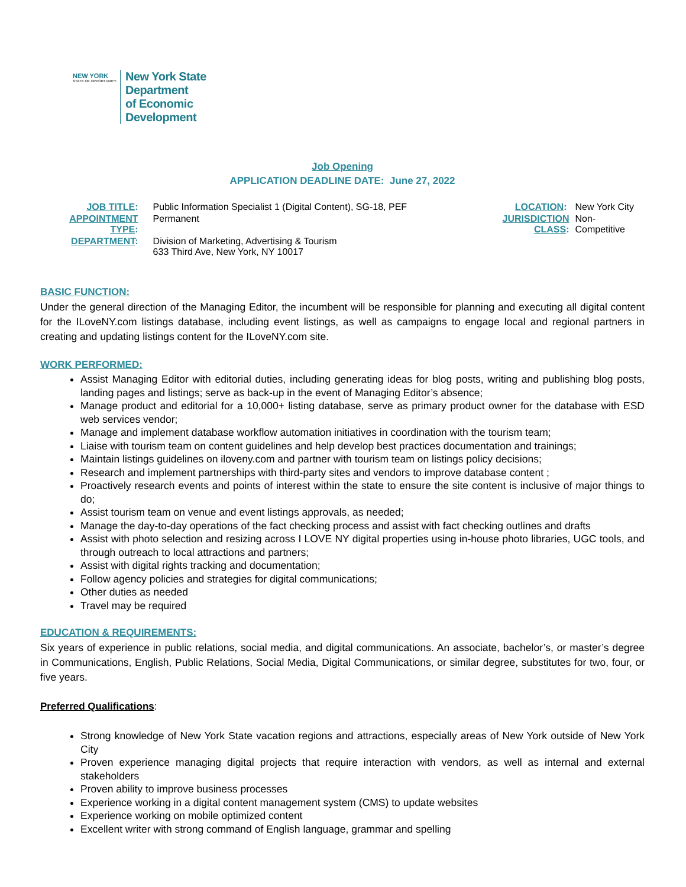NEW YORK
STATE OF OPPORTUNITY.
New York State
Department
of Economic
Development
Job Opening
APPLICATION DEADLINE DATE: June 27, 2022
| JOB TITLE : | Public Information Specialist 1 (Digital Content), SG-18, PEF | LOCATION : | New York City |
| APPOINTMENT TYPE : | Permanent | JURISDICTION CLASS : | Non-Competitive |
| DEPARTMENT : | Division of Marketing, Advertising & Tourism 633 Third Ave, New York, NY 10017 | | |
BASIC FUNCTION:
Under the general direction of the Managing Editor, the incumbent will be responsible for planning and executing all digital content for the ILoveNY.com listings database, including event listings, as well as campaigns to engage local and regional partners in creating and updating listings content for the ILoveNY.com site.
WORK PERFORMED:
Assist Managing Editor with editorial duties, including generating ideas for blog posts, writing and publishing blog posts, landing pages and listings; serve as back-up in the event of Managing Editor’s absence;
Manage product and editorial for a 10,000+ listing database, serve as primary product owner for the database with ESD web services vendor;
Manage and implement database workflow automation initiatives in coordination with the tourism team;
Liaise with tourism team on content guidelines and help develop best practices documentation and trainings;
Maintain listings guidelines on iloveny.com and partner with tourism team on listings policy decisions;
Research and implement partnerships with third-party sites and vendors to improve database content ;
Proactively research events and points of interest within the state to ensure the site content is inclusive of major things to do;
Assist tourism team on venue and event listings approvals, as needed;
Manage the day-to-day operations of the fact checking process and assist with fact checking outlines and drafts
Assist with photo selection and resizing across I LOVE NY digital properties using in-house photo libraries, UGC tools, and through outreach to local attractions and partners;
Assist with digital rights tracking and documentation;
Follow agency policies and strategies for digital communications;
Other duties as needed
Travel may be required
EDUCATION & REQUIREMENTS:
Six years of experience in public relations, social media, and digital communications. An associate, bachelor’s, or master’s degree in Communications, English, Public Relations, Social Media, Digital Communications, or similar degree, substitutes for two, four, or five years.
Preferred Qualifications:
Strong knowledge of New York State vacation regions and attractions, especially areas of New York outside of New York City
Proven experience managing digital projects that require interaction with vendors, as well as internal and external stakeholders
Proven ability to improve business processes
Experience working in a digital content management system (CMS) to update websites
Experience working on mobile optimized content
Excellent writer with strong command of English language, grammar and spelling